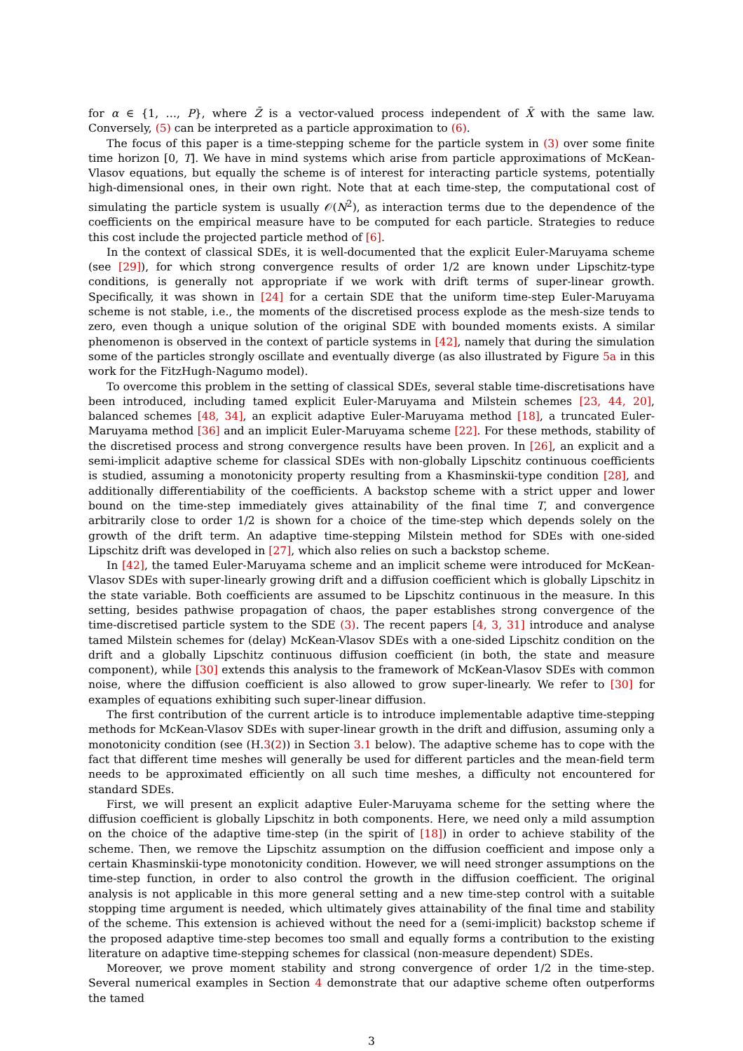for α ∈ {1, …, P}, where Z̄ is a vector-valued process independent of X̄ with the same law. Conversely, (5) can be interpreted as a particle approximation to (6).
The focus of this paper is a time-stepping scheme for the particle system in (3) over some finite time horizon [0, T]. We have in mind systems which arise from particle approximations of McKean-Vlasov equations, but equally the scheme is of interest for interacting particle systems, potentially high-dimensional ones, in their own right. Note that at each time-step, the computational cost of simulating the particle system is usually 𝒪(N<sup>2</sup>), as interaction terms due to the dependence of the coefficients on the empirical measure have to be computed for each particle. Strategies to reduce this cost include the projected particle method of [6].
In the context of classical SDEs, it is well-documented that the explicit Euler-Maruyama scheme (see [29]), for which strong convergence results of order 1/2 are known under Lipschitz-type conditions, is generally not appropriate if we work with drift terms of super-linear growth. Specifically, it was shown in [24] for a certain SDE that the uniform time-step Euler-Maruyama scheme is not stable, i.e., the moments of the discretised process explode as the mesh-size tends to zero, even though a unique solution of the original SDE with bounded moments exists. A similar phenomenon is observed in the context of particle systems in [42], namely that during the simulation some of the particles strongly oscillate and eventually diverge (as also illustrated by Figure 5a in this work for the FitzHugh-Nagumo model).
To overcome this problem in the setting of classical SDEs, several stable time-discretisations have been introduced, including tamed explicit Euler-Maruyama and Milstein schemes [23, 44, 20], balanced schemes [48, 34], an explicit adaptive Euler-Maruyama method [18], a truncated Euler-Maruyama method [36] and an implicit Euler-Maruyama scheme [22]. For these methods, stability of the discretised process and strong convergence results have been proven. In [26], an explicit and a semi-implicit adaptive scheme for classical SDEs with non-globally Lipschitz continuous coefficients is studied, assuming a monotonicity property resulting from a Khasminskii-type condition [28], and additionally differentiability of the coefficients. A backstop scheme with a strict upper and lower bound on the time-step immediately gives attainability of the final time T, and convergence arbitrarily close to order 1/2 is shown for a choice of the time-step which depends solely on the growth of the drift term. An adaptive time-stepping Milstein method for SDEs with one-sided Lipschitz drift was developed in [27], which also relies on such a backstop scheme.
In [42], the tamed Euler-Maruyama scheme and an implicit scheme were introduced for McKean-Vlasov SDEs with super-linearly growing drift and a diffusion coefficient which is globally Lipschitz in the state variable. Both coefficients are assumed to be Lipschitz continuous in the measure. In this setting, besides pathwise propagation of chaos, the paper establishes strong convergence of the time-discretised particle system to the SDE (3). The recent papers [4, 3, 31] introduce and analyse tamed Milstein schemes for (delay) McKean-Vlasov SDEs with a one-sided Lipschitz condition on the drift and a globally Lipschitz continuous diffusion coefficient (in both, the state and measure component), while [30] extends this analysis to the framework of McKean-Vlasov SDEs with common noise, where the diffusion coefficient is also allowed to grow super-linearly. We refer to [30] for examples of equations exhibiting such super-linear diffusion.
The first contribution of the current article is to introduce implementable adaptive time-stepping methods for McKean-Vlasov SDEs with super-linear growth in the drift and diffusion, assuming only a monotonicity condition (see (H.3(2)) in Section 3.1 below). The adaptive scheme has to cope with the fact that different time meshes will generally be used for different particles and the mean-field term needs to be approximated efficiently on all such time meshes, a difficulty not encountered for standard SDEs.
First, we will present an explicit adaptive Euler-Maruyama scheme for the setting where the diffusion coefficient is globally Lipschitz in both components. Here, we need only a mild assumption on the choice of the adaptive time-step (in the spirit of [18]) in order to achieve stability of the scheme. Then, we remove the Lipschitz assumption on the diffusion coefficient and impose only a certain Khasminskii-type monotonicity condition. However, we will need stronger assumptions on the time-step function, in order to also control the growth in the diffusion coefficient. The original analysis is not applicable in this more general setting and a new time-step control with a suitable stopping time argument is needed, which ultimately gives attainability of the final time and stability of the scheme. This extension is achieved without the need for a (semi-implicit) backstop scheme if the proposed adaptive time-step becomes too small and equally forms a contribution to the existing literature on adaptive time-stepping schemes for classical (non-measure dependent) SDEs.
Moreover, we prove moment stability and strong convergence of order 1/2 in the time-step. Several numerical examples in Section 4 demonstrate that our adaptive scheme often outperforms the tamed
3